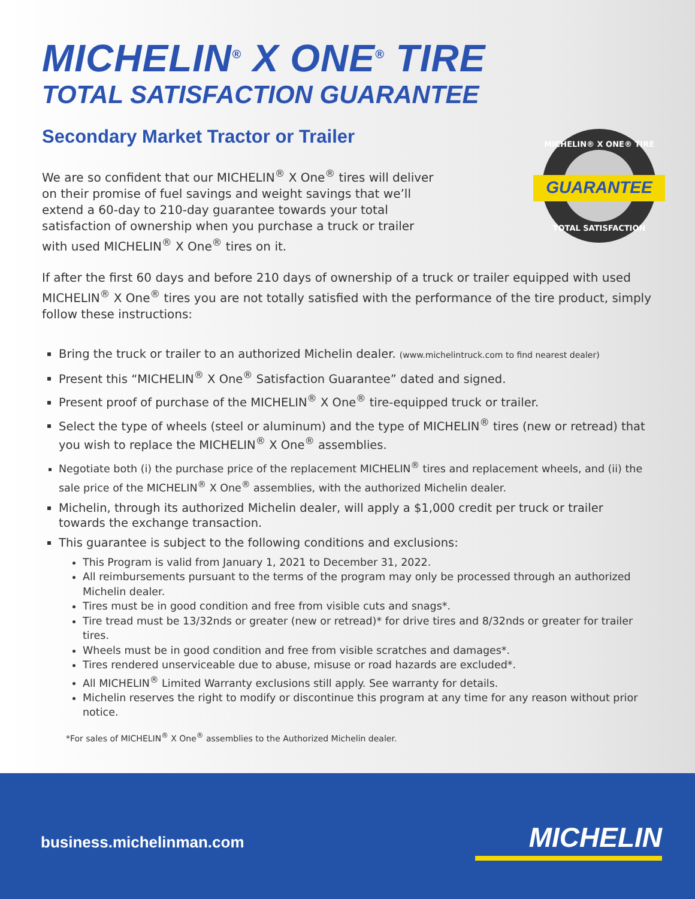MICHELIN<sup>®</sup> X ONE<sup>®</sup> TIRE
TOTAL SATISFACTION GUARANTEE
Secondary Market Tractor or Trailer
GUARANTEE
MICHELIN® X ONE® TIRE
TOTAL SATISFACTION
We are so confident that our MICHELIN<sup>®</sup> X One<sup>®</sup> tires will deliver on their promise of fuel savings and weight savings that we’ll extend a 60-day to 210-day guarantee towards your total satisfaction of ownership when you purchase a truck or trailer with used MICHELIN<sup>®</sup> X One<sup>®</sup> tires on it.
If after the first 60 days and before 210 days of ownership of a truck or trailer equipped with used MICHELIN<sup>®</sup> X One<sup>®</sup> tires you are not totally satisfied with the performance of the tire product, simply follow these instructions:
Bring the truck or trailer to an authorized Michelin dealer. (www.michelintruck.com to find nearest dealer)
Present this “MICHELIN<sup>®</sup> X One<sup>®</sup> Satisfaction Guarantee” dated and signed.
Present proof of purchase of the MICHELIN<sup>®</sup> X One<sup>®</sup> tire-equipped truck or trailer.
Select the type of wheels (steel or aluminum) and the type of MICHELIN<sup>®</sup> tires (new or retread) that you wish to replace the MICHELIN<sup>®</sup> X One<sup>®</sup> assemblies.
Negotiate both (i) the purchase price of the replacement MICHELIN<sup>®</sup> tires and replacement wheels, and (ii) the sale price of the MICHELIN<sup>®</sup> X One<sup>®</sup> assemblies, with the authorized Michelin dealer.
Michelin, through its authorized Michelin dealer, will apply a $1,000 credit per truck or trailer towards the exchange transaction.
This guarantee is subject to the following conditions and exclusions:
This Program is valid from January 1, 2021 to December 31, 2022.
All reimbursements pursuant to the terms of the program may only be processed through an authorized Michelin dealer.
Tires must be in good condition and free from visible cuts and snags*.
Tire tread must be 13/32nds or greater (new or retread)* for drive tires and 8/32nds or greater for trailer tires.
Wheels must be in good condition and free from visible scratches and damages*.
Tires rendered unserviceable due to abuse, misuse or road hazards are excluded*.
All MICHELIN<sup>®</sup> Limited Warranty exclusions still apply. See warranty for details.
Michelin reserves the right to modify or discontinue this program at any time for any reason without prior notice.
*For sales of MICHELIN<sup>®</sup> X One<sup>®</sup> assemblies to the Authorized Michelin dealer.
business.michelinman.com MICHELIN